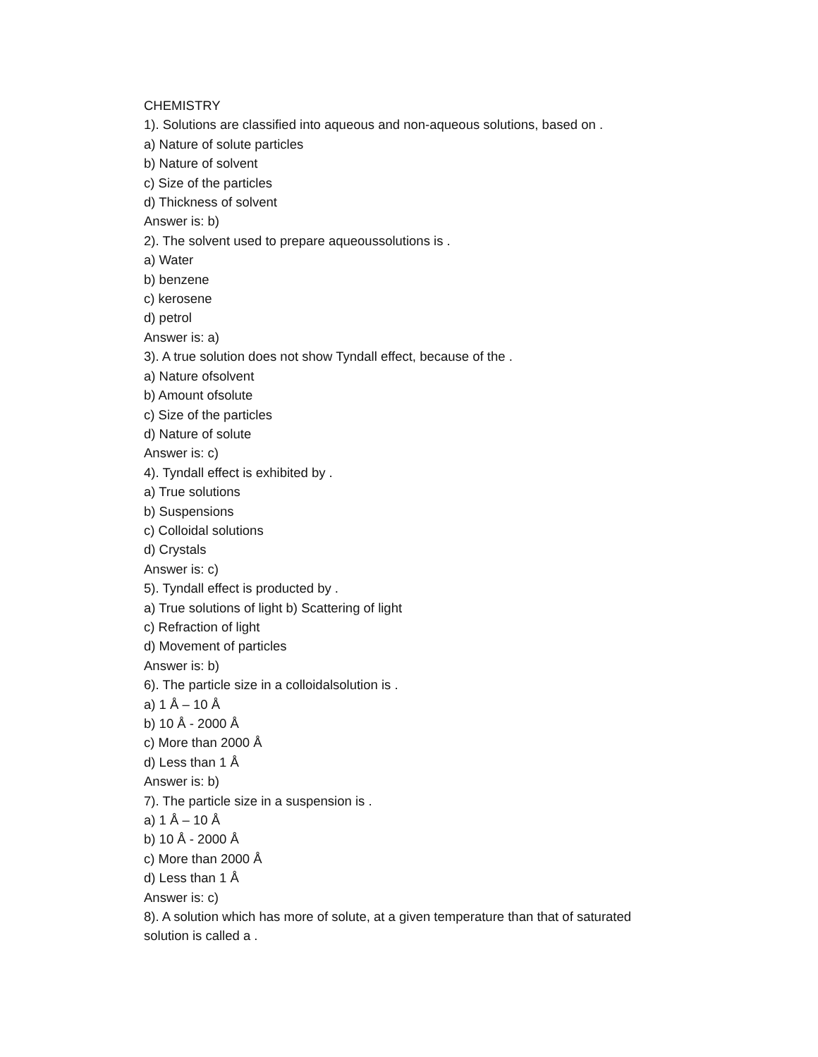CHEMISTRY
1). Solutions are classified into aqueous and non-aqueous solutions, based on .
a) Nature of solute particles
b) Nature of solvent
c) Size of the particles
d) Thickness of solvent
Answer is: b)
2). The solvent used to prepare aqueoussolutions is .
a) Water
b) benzene
c) kerosene
d) petrol
Answer is: a)
3). A true solution does not show Tyndall effect, because of the .
a) Nature ofsolvent
b) Amount ofsolute
c) Size of the particles
d) Nature of solute
Answer is: c)
4). Tyndall effect is exhibited by .
a) True solutions
b) Suspensions
c) Colloidal solutions
d) Crystals
Answer is: c)
5). Tyndall effect is producted by .
a) True solutions of light b) Scattering of light
c) Refraction of light
d) Movement of particles
Answer is: b)
6). The particle size in a colloidalsolution is .
a) 1 Å – 10 Å
b) 10 Å - 2000 Å
c) More than 2000 Å
d) Less than 1 Å
Answer is: b)
7). The particle size in a suspension is .
a) 1 Å – 10 Å
b) 10 Å - 2000 Å
c) More than 2000 Å
d) Less than 1 Å
Answer is: c)
8). A solution which has more of solute, at a given temperature than that of saturated solution is called a .